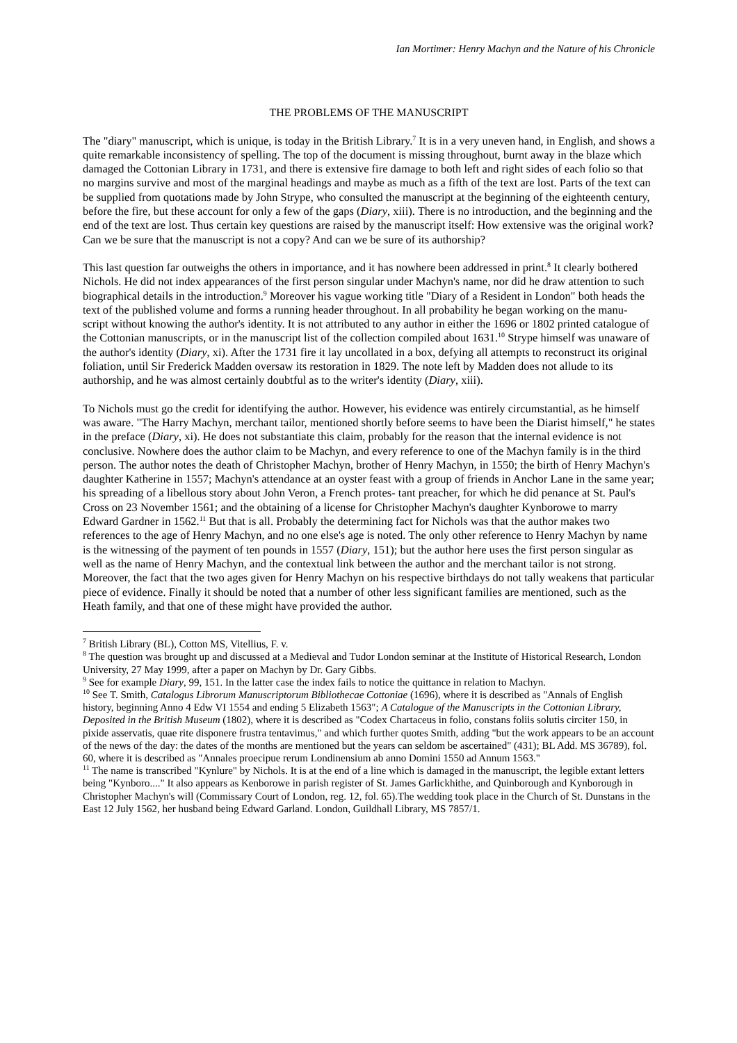Ian Mortimer: Henry Machyn and the Nature of his Chronicle
THE PROBLEMS OF THE MANUSCRIPT
The "diary" manuscript, which is unique, is today in the British Library.<sup>7</sup> It is in a very uneven hand, in English, and shows a quite remarkable inconsistency of spelling. The top of the document is missing throughout, burnt away in the blaze which damaged the Cottonian Library in 1731, and there is extensive fire damage to both left and right sides of each folio so that no margins survive and most of the marginal headings and maybe as much as a fifth of the text are lost. Parts of the text can be supplied from quotations made by John Strype, who consulted the manuscript at the beginning of the eighteenth century, before the fire, but these account for only a few of the gaps (Diary, xiii). There is no introduction, and the beginning and the end of the text are lost. Thus certain key questions are raised by the manuscript itself: How extensive was the original work? Can we be sure that the manuscript is not a copy? And can we be sure of its authorship?
This last question far outweighs the others in importance, and it has nowhere been addressed in print.<sup>8</sup> It clearly bothered Nichols. He did not index appearances of the first person singular under Machyn's name, nor did he draw attention to such biographical details in the introduction.<sup>9</sup> Moreover his vague working title "Diary of a Resident in London" both heads the text of the published volume and forms a running header throughout. In all probability he began working on the manu- script without knowing the author's identity. It is not attributed to any author in either the 1696 or 1802 printed catalogue of the Cottonian manuscripts, or in the manuscript list of the collection compiled about 1631.<sup>10</sup> Strype himself was unaware of the author's identity (Diary, xi). After the 1731 fire it lay uncollated in a box, defying all attempts to reconstruct its original foliation, until Sir Frederick Madden oversaw its restoration in 1829. The note left by Madden does not allude to its authorship, and he was almost certainly doubtful as to the writer's identity (Diary, xiii).
To Nichols must go the credit for identifying the author. However, his evidence was entirely circumstantial, as he himself was aware. "The Harry Machyn, merchant tailor, mentioned shortly before seems to have been the Diarist himself," he states in the preface (Diary, xi). He does not substantiate this claim, probably for the reason that the internal evidence is not conclusive. Nowhere does the author claim to be Machyn, and every reference to one of the Machyn family is in the third person. The author notes the death of Christopher Machyn, brother of Henry Machyn, in 1550; the birth of Henry Machyn's daughter Katherine in 1557; Machyn's attendance at an oyster feast with a group of friends in Anchor Lane in the same year; his spreading of a libellous story about John Veron, a French protes- tant preacher, for which he did penance at St. Paul's Cross on 23 November 1561; and the obtaining of a license for Christopher Machyn's daughter Kynborowe to marry Edward Gardner in 1562.<sup>11</sup> But that is all. Probably the determining fact for Nichols was that the author makes two references to the age of Henry Machyn, and no one else's age is noted. The only other reference to Henry Machyn by name is the witnessing of the payment of ten pounds in 1557 (Diary, 151); but the author here uses the first person singular as well as the name of Henry Machyn, and the contextual link between the author and the merchant tailor is not strong. Moreover, the fact that the two ages given for Henry Machyn on his respective birthdays do not tally weakens that particular piece of evidence. Finally it should be noted that a number of other less significant families are mentioned, such as the Heath family, and that one of these might have provided the author.
<sup>7</sup> British Library (BL), Cotton MS, Vitellius, F. v.
<sup>8</sup> The question was brought up and discussed at a Medieval and Tudor London seminar at the Institute of Historical Research, London University, 27 May 1999, after a paper on Machyn by Dr. Gary Gibbs.
<sup>9</sup> See for example Diary, 99, 151. In the latter case the index fails to notice the quittance in relation to Machyn.
<sup>10</sup> See T. Smith, Catalogus Librorum Manuscriptorum Bibliothecae Cottoniae (1696), where it is described as "Annals of English history, beginning Anno 4 Edw VI 1554 and ending 5 Elizabeth 1563"; A Catalogue of the Manuscripts in the Cottonian Library, Deposited in the British Museum (1802), where it is described as "Codex Chartaceus in folio, constans foliis solutis circiter 150, in pixide asservatis, quae rite disponere frustra tentavimus," and which further quotes Smith, adding "but the work appears to be an account of the news of the day: the dates of the months are mentioned but the years can seldom be ascertained" (431); BL Add. MS 36789), fol. 60, where it is described as "Annales proecipue rerum Londinensium ab anno Domini 1550 ad Annum 1563."
<sup>11</sup> The name is transcribed "Kynlure" by Nichols. It is at the end of a line which is damaged in the manuscript, the legible extant letters being "Kynboro...." It also appears as Kenborowe in parish register of St. James Garlickhithe, and Quinborough and Kynborough in Christopher Machyn's will (Commissary Court of London, reg. 12, fol. 65).The wedding took place in the Church of St. Dunstans in the East 12 July 1562, her husband being Edward Garland. London, Guildhall Library, MS 7857/1.